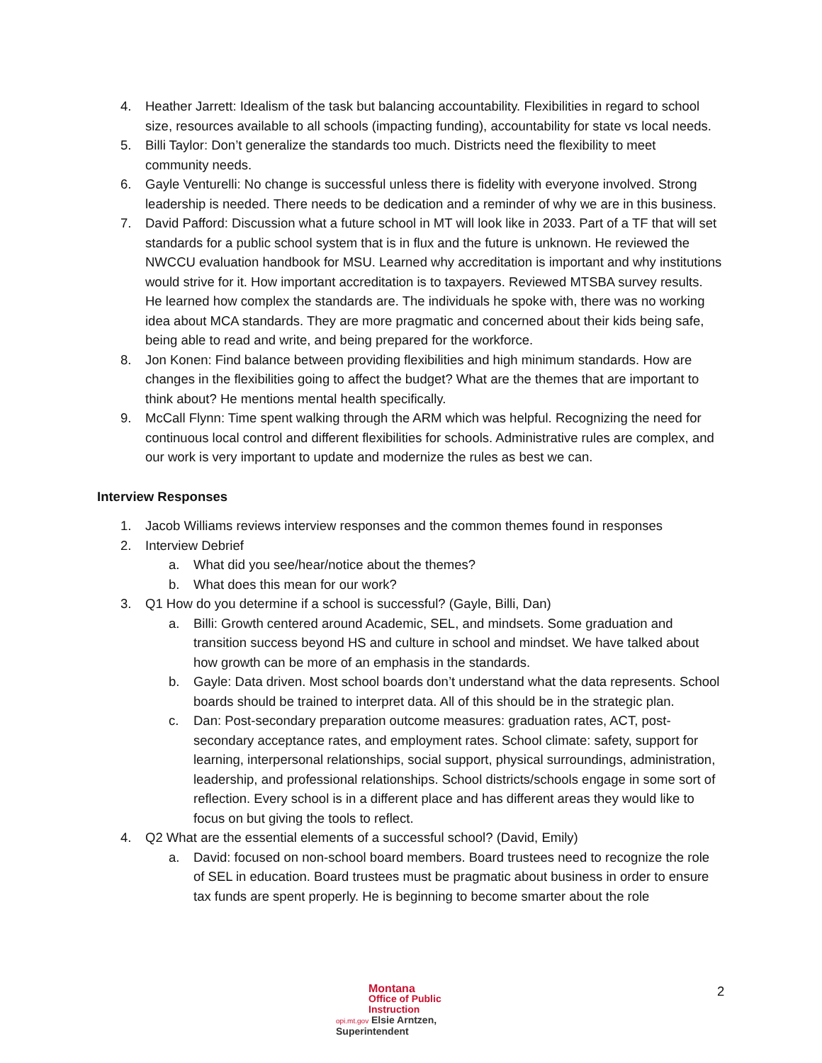4. Heather Jarrett: Idealism of the task but balancing accountability. Flexibilities in regard to school size, resources available to all schools (impacting funding), accountability for state vs local needs.
5. Billi Taylor: Don’t generalize the standards too much. Districts need the flexibility to meet community needs.
6. Gayle Venturelli: No change is successful unless there is fidelity with everyone involved. Strong leadership is needed. There needs to be dedication and a reminder of why we are in this business.
7. David Pafford: Discussion what a future school in MT will look like in 2033. Part of a TF that will set standards for a public school system that is in flux and the future is unknown. He reviewed the NWCCU evaluation handbook for MSU. Learned why accreditation is important and why institutions would strive for it. How important accreditation is to taxpayers. Reviewed MTSBA survey results. He learned how complex the standards are. The individuals he spoke with, there was no working idea about MCA standards. They are more pragmatic and concerned about their kids being safe, being able to read and write, and being prepared for the workforce.
8. Jon Konen: Find balance between providing flexibilities and high minimum standards. How are changes in the flexibilities going to affect the budget? What are the themes that are important to think about? He mentions mental health specifically.
9. McCall Flynn: Time spent walking through the ARM which was helpful. Recognizing the need for continuous local control and different flexibilities for schools. Administrative rules are complex, and our work is very important to update and modernize the rules as best we can.
Interview Responses
1. Jacob Williams reviews interview responses and the common themes found in responses
2. Interview Debrief
a. What did you see/hear/notice about the themes?
b. What does this mean for our work?
3. Q1 How do you determine if a school is successful? (Gayle, Billi, Dan)
a. Billi: Growth centered around Academic, SEL, and mindsets. Some graduation and transition success beyond HS and culture in school and mindset. We have talked about how growth can be more of an emphasis in the standards.
b. Gayle: Data driven. Most school boards don’t understand what the data represents. School boards should be trained to interpret data. All of this should be in the strategic plan.
c. Dan: Post-secondary preparation outcome measures: graduation rates, ACT, post-secondary acceptance rates, and employment rates. School climate: safety, support for learning, interpersonal relationships, social support, physical surroundings, administration, leadership, and professional relationships. School districts/schools engage in some sort of reflection. Every school is in a different place and has different areas they would like to focus on but giving the tools to reflect.
4. Q2 What are the essential elements of a successful school? (David, Emily)
a. David: focused on non-school board members. Board trustees need to recognize the role of SEL in education. Board trustees must be pragmatic about business in order to ensure tax funds are spent properly. He is beginning to become smarter about the role
Montana
Office of Public Instruction
opi.mt.gov Elsie Arntzen, Superintendent
2